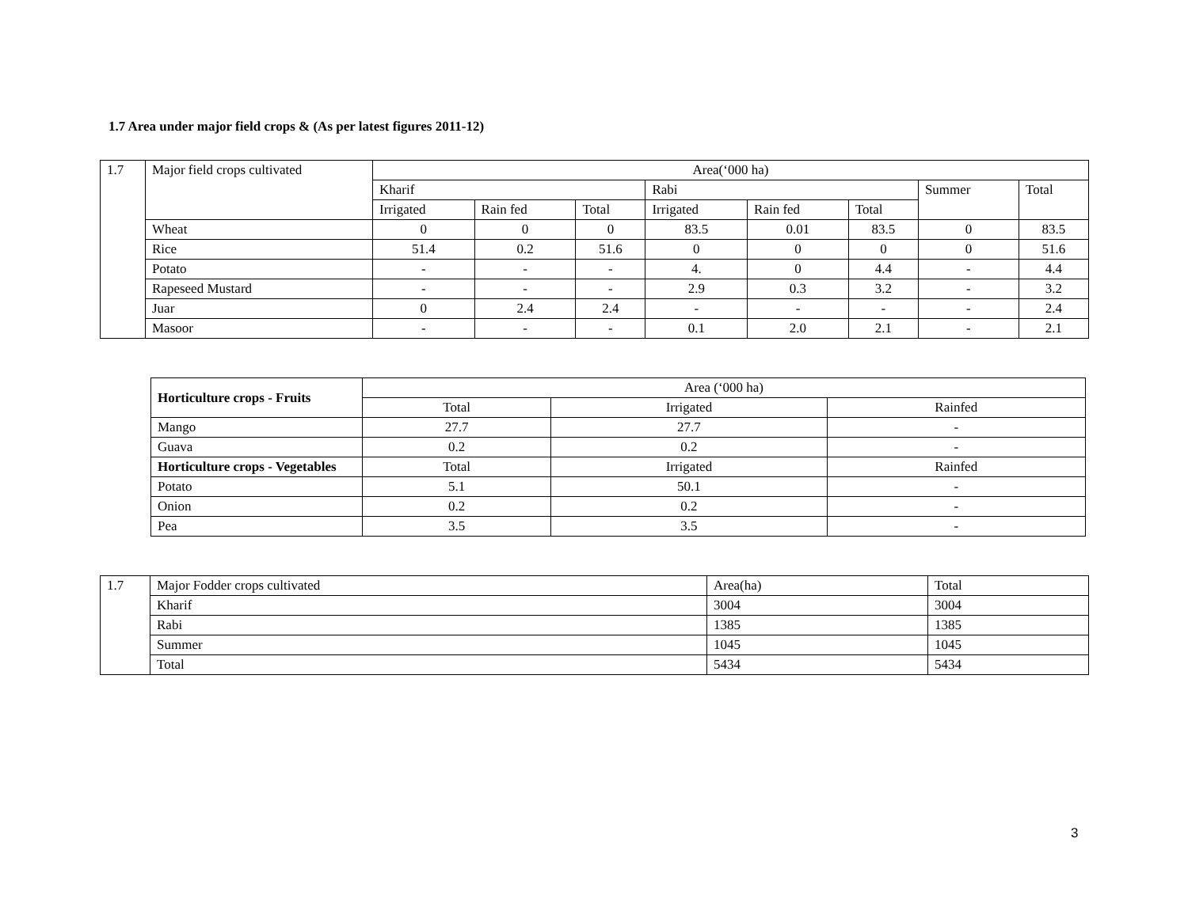1.7 Area under major field crops & (As per latest figures 2011-12)
| 1.7 | Major field crops cultivated | Area(‘000 ha) | | | | | | | |
| | | Kharif | | | Rabi | | | Summer | Total |
| | | Irrigated | Rain fed | Total | Irrigated | Rain fed | Total | | |
| | Wheat | 0 | 0 | 0 | 83.5 | 0.01 | 83.5 | 0 | 83.5 |
| | Rice | 51.4 | 0.2 | 51.6 | 0 | 0 | 0 | 0 | 51.6 |
| | Potato | - | - | - | 4. | 0 | 4.4 | - | 4.4 |
| | Rapeseed Mustard | - | - | - | 2.9 | 0.3 | 3.2 | - | 3.2 |
| | Juar | 0 | 2.4 | 2.4 | - | - | - | - | 2.4 |
| | Masoor | - | - | - | 0.1 | 2.0 | 2.1 | - | 2.1 |
| Horticulture crops - Fruits | Area (‘000 ha) | | |
| | Total | Irrigated | Rainfed |
| Mango | 27.7 | 27.7 | - |
| Guava | 0.2 | 0.2 | - |
| Horticulture crops - Vegetables | Total | Irrigated | Rainfed |
| Potato | 5.1 | 50.1 | - |
| Onion | 0.2 | 0.2 | - |
| Pea | 3.5 | 3.5 | - |
| 1.7 | Major Fodder crops cultivated | Area(ha) | Total |
| | Kharif | 3004 | 3004 |
| | Rabi | 1385 | 1385 |
| | Summer | 1045 | 1045 |
| | Total | 5434 | 5434 |
3